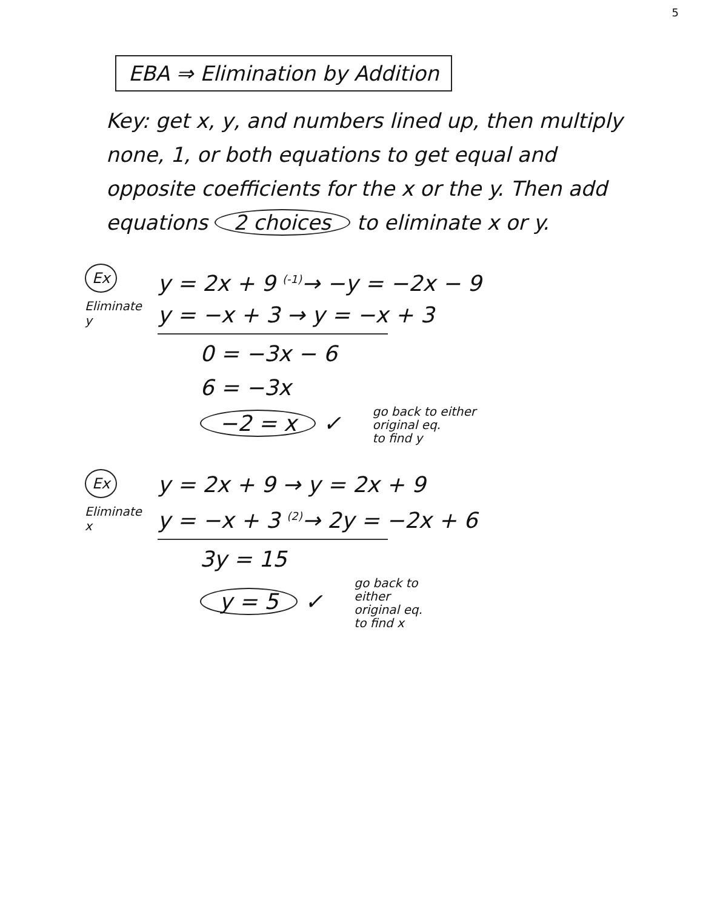5
EBA ⇒ Elimination by Addition
Key: get x, y, and numbers lined up, then multiply none, 1, or both equations to get equal and opposite coefficients for the x or the y. Then add equations 2 choices to eliminate x or y.
Ex
Eliminate
y
y = 2x + 9 <sup>(-1)</sup>→ −y = −2x − 9
y = −x + 3 → y = −x + 3
0 = −3x − 6
6 = −3x
−2 = x ✓ go back to either
original eq.
to find y
Ex
Eliminate
x
y = 2x + 9 → y = 2x + 9
y = −x + 3 <sup>(2)</sup>→ 2y = −2x + 6
3y = 15
y = 5 ✓ go back to
either
original eq.
to find x